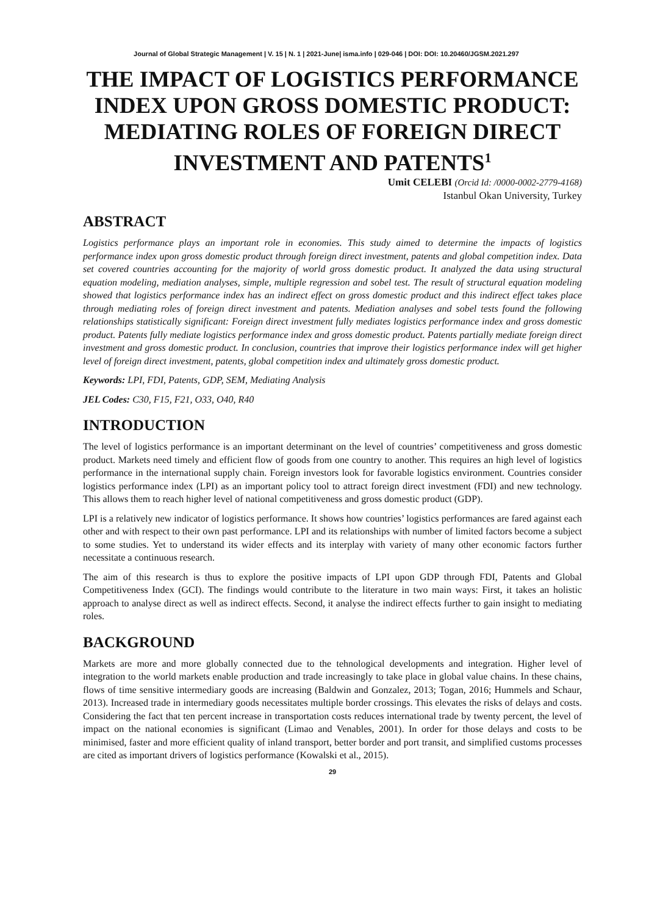Journal of Global Strategic Management | V. 15 | N. 1 | 2021-June| isma.info | 029-046 | DOI: DOI: 10.20460/JGSM.2021.297
THE IMPACT OF LOGISTICS PERFORMANCE INDEX UPON GROSS DOMESTIC PRODUCT: MEDIATING ROLES OF FOREIGN DIRECT INVESTMENT AND PATENTS<sup>1</sup>
Umit CELEBI (Orcid Id: /0000-0002-2779-4168)
Istanbul Okan University, Turkey
ABSTRACT
Logistics performance plays an important role in economies. This study aimed to determine the impacts of logistics performance index upon gross domestic product through foreign direct investment, patents and global competition index. Data set covered countries accounting for the majority of world gross domestic product. It analyzed the data using structural equation modeling, mediation analyses, simple, multiple regression and sobel test. The result of structural equation modeling showed that logistics performance index has an indirect effect on gross domestic product and this indirect effect takes place through mediating roles of foreign direct investment and patents. Mediation analyses and sobel tests found the following relationships statistically significant: Foreign direct investment fully mediates logistics performance index and gross domestic product. Patents fully mediate logistics performance index and gross domestic product. Patents partially mediate foreign direct investment and gross domestic product. In conclusion, countries that improve their logistics performance index will get higher level of foreign direct investment, patents, global competition index and ultimately gross domestic product.
Keywords: LPI, FDI, Patents, GDP, SEM, Mediating Analysis
JEL Codes: C30, F15, F21, O33, O40, R40
INTRODUCTION
The level of logistics performance is an important determinant on the level of countries’ competitiveness and gross domestic product. Markets need timely and efficient flow of goods from one country to another. This requires an high level of logistics performance in the international supply chain. Foreign investors look for favorable logistics environment. Countries consider logistics performance index (LPI) as an important policy tool to attract foreign direct investment (FDI) and new technology. This allows them to reach higher level of national competitiveness and gross domestic product (GDP).
LPI is a relatively new indicator of logistics performance. It shows how countries’ logistics performances are fared against each other and with respect to their own past performance. LPI and its relationships with number of limited factors become a subject to some studies. Yet to understand its wider effects and its interplay with variety of many other economic factors further necessitate a continuous research.
The aim of this research is thus to explore the positive impacts of LPI upon GDP through FDI, Patents and Global Competitiveness Index (GCI). The findings would contribute to the literature in two main ways: First, it takes an holistic approach to analyse direct as well as indirect effects. Second, it analyse the indirect effects further to gain insight to mediating roles.
BACKGROUND
Markets are more and more globally connected due to the tehnological developments and integration. Higher level of integration to the world markets enable production and trade increasingly to take place in global value chains. In these chains, flows of time sensitive intermediary goods are increasing (Baldwin and Gonzalez, 2013; Togan, 2016; Hummels and Schaur, 2013). Increased trade in intermediary goods necessitates multiple border crossings. This elevates the risks of delays and costs. Considering the fact that ten percent increase in transportation costs reduces international trade by twenty percent, the level of impact on the national economies is significant (Limao and Venables, 2001). In order for those delays and costs to be minimised, faster and more efficient quality of inland transport, better border and port transit, and simplified customs processes are cited as important drivers of logistics performance (Kowalski et al., 2015).
29